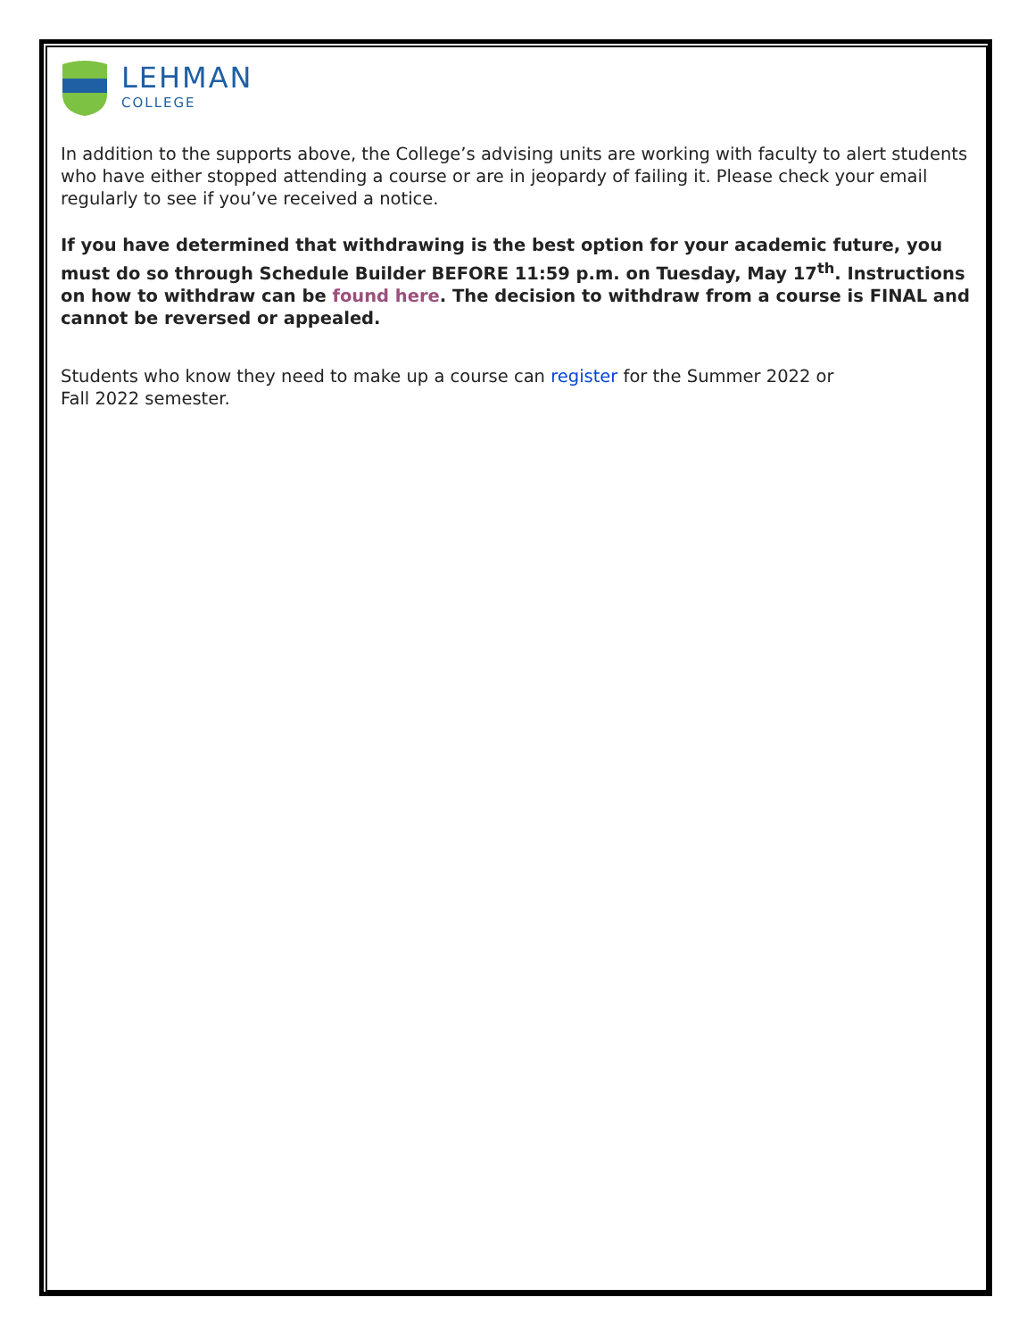LEHMAN
COLLEGE
In addition to the supports above, the College’s advising units are working with faculty to alert students who have either stopped attending a course or are in jeopardy of failing it. Please check your email regularly to see if you’ve received a notice.
If you have determined that withdrawing is the best option for your academic future, you must do so through Schedule Builder BEFORE 11:59 p.m. on Tuesday, May 17<sup>th</sup>. Instructions on how to withdraw can be found here. The decision to withdraw from a course is FINAL and cannot be reversed or appealed.
Students who know they need to make up a course can register for the Summer 2022 or
Fall 2022 semester.